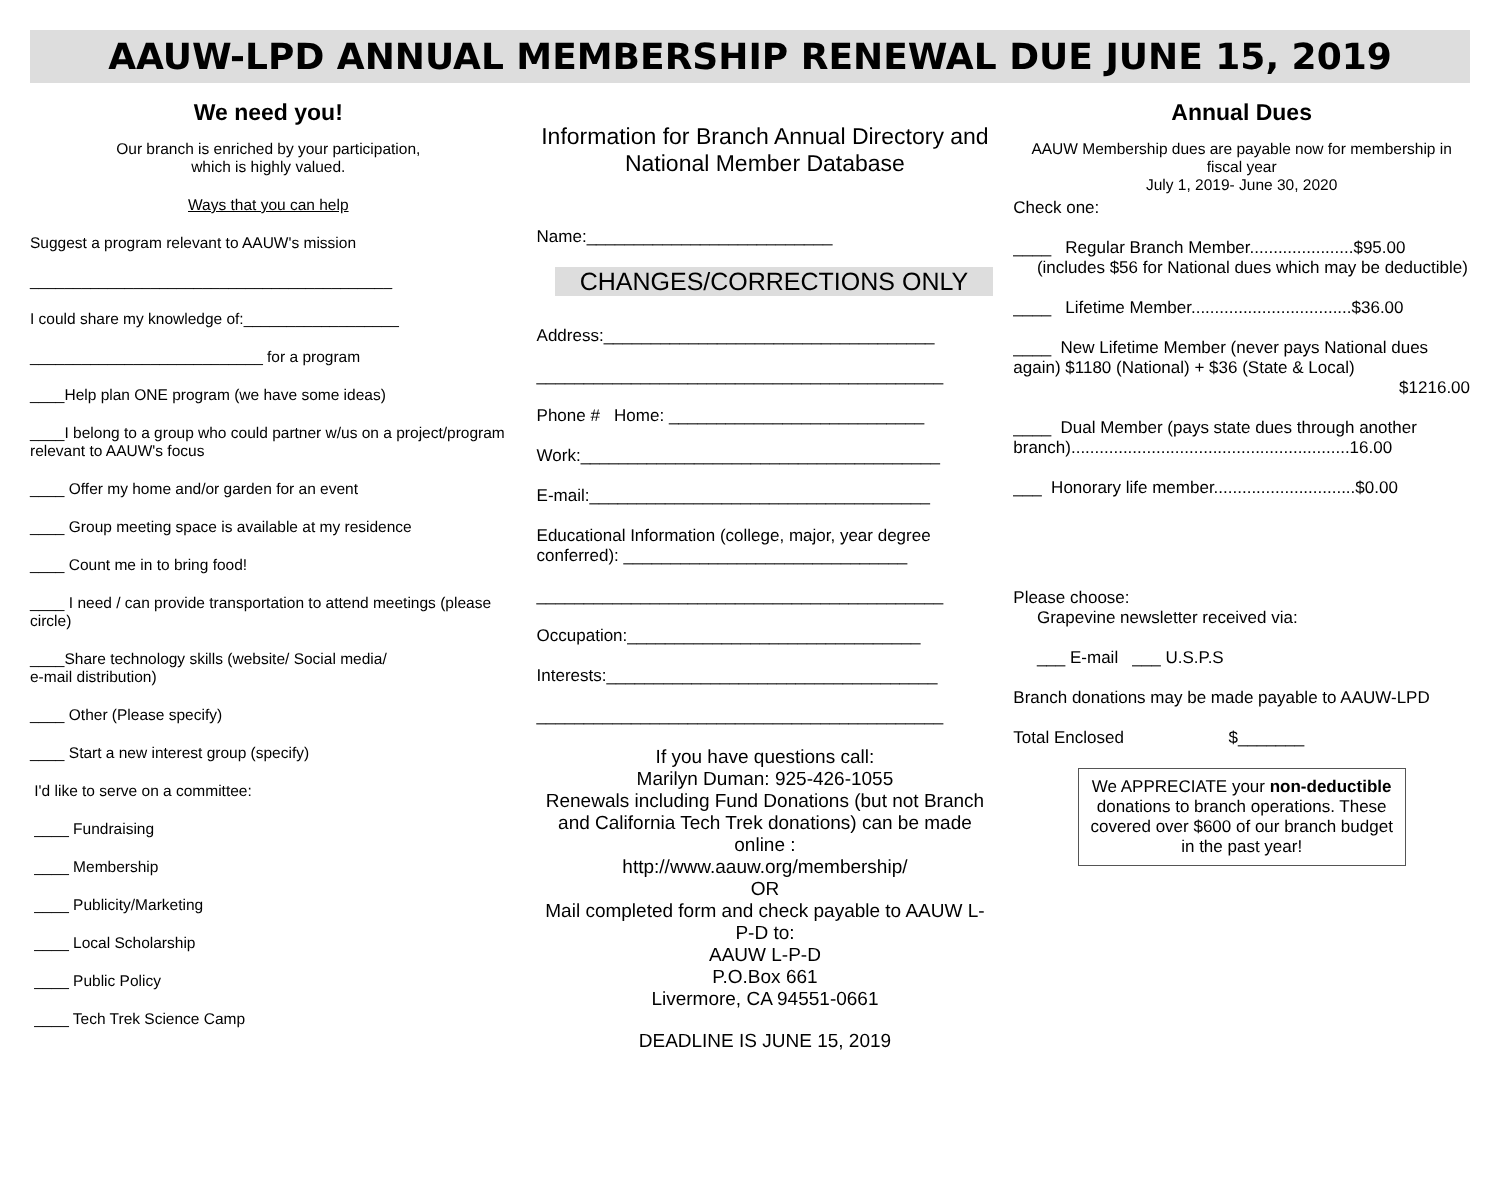AAUW-LPD ANNUAL MEMBERSHIP RENEWAL DUE JUNE 15, 2019
We need you!
Our branch is enriched by your participation,
which is highly valued.
Ways that you can help
Suggest a program relevant to AAUW's mission
__________________________________________
I could share my knowledge of:__________________
___________________________ for a program
____Help plan ONE program (we have some ideas)
____I belong to a group who could partner w/us on a project/program relevant to AAUW's focus
____ Offer my home and/or garden for an event
____ Group meeting space is available at my residence
____ Count me in to bring food!
____ I need / can provide transportation to attend meetings (please circle)
____Share technology skills (website/ Social media/
e-mail distribution)
____ Other (Please specify)
____ Start a new interest group (specify)
I'd like to serve on a committee:
____ Fundraising
____ Membership
____ Publicity/Marketing
____ Local Scholarship
____ Public Policy
____ Tech Trek Science Camp
Information for Branch Annual Directory and National Member Database
Name:__________________________
CHANGES/CORRECTIONS ONLY
Address:___________________________________
___________________________________________
Phone # Home: ___________________________
Work:______________________________________
E-mail:____________________________________
Educational Information (college, major, year degree conferred): ______________________________
___________________________________________
Occupation:_______________________________
Interests:___________________________________
___________________________________________
If you have questions call:
Marilyn Duman: 925-426-1055
Renewals including Fund Donations (but not Branch and California Tech Trek donations) can be made online :
http://www.aauw.org/membership/
OR
Mail completed form and check payable to AAUW L-P-D to:
AAUW L-P-D
P.O.Box 661
Livermore, CA 94551-0661
DEADLINE IS JUNE 15, 2019
Annual Dues
AAUW Membership dues are payable now for membership in fiscal year
July 1, 2019- June 30, 2020
Check one:
____ Regular Branch Member......................$95.00
(includes $56 for National dues which may be deductible)
____ Lifetime Member..................................$36.00
____ New Lifetime Member (never pays National dues again) $1180 (National) + $36 (State & Local)
$1216.00
____ Dual Member (pays state dues through another branch)...........................................................16.00
___ Honorary life member..............................$0.00
Please choose:
Grapevine newsletter received via:
___ E-mail ___ U.S.P.S
Branch donations may be made payable to AAUW-LPD
Total Enclosed $_______
We APPRECIATE your non-deductible donations to branch operations. These covered over $600 of our branch budget in the past year!